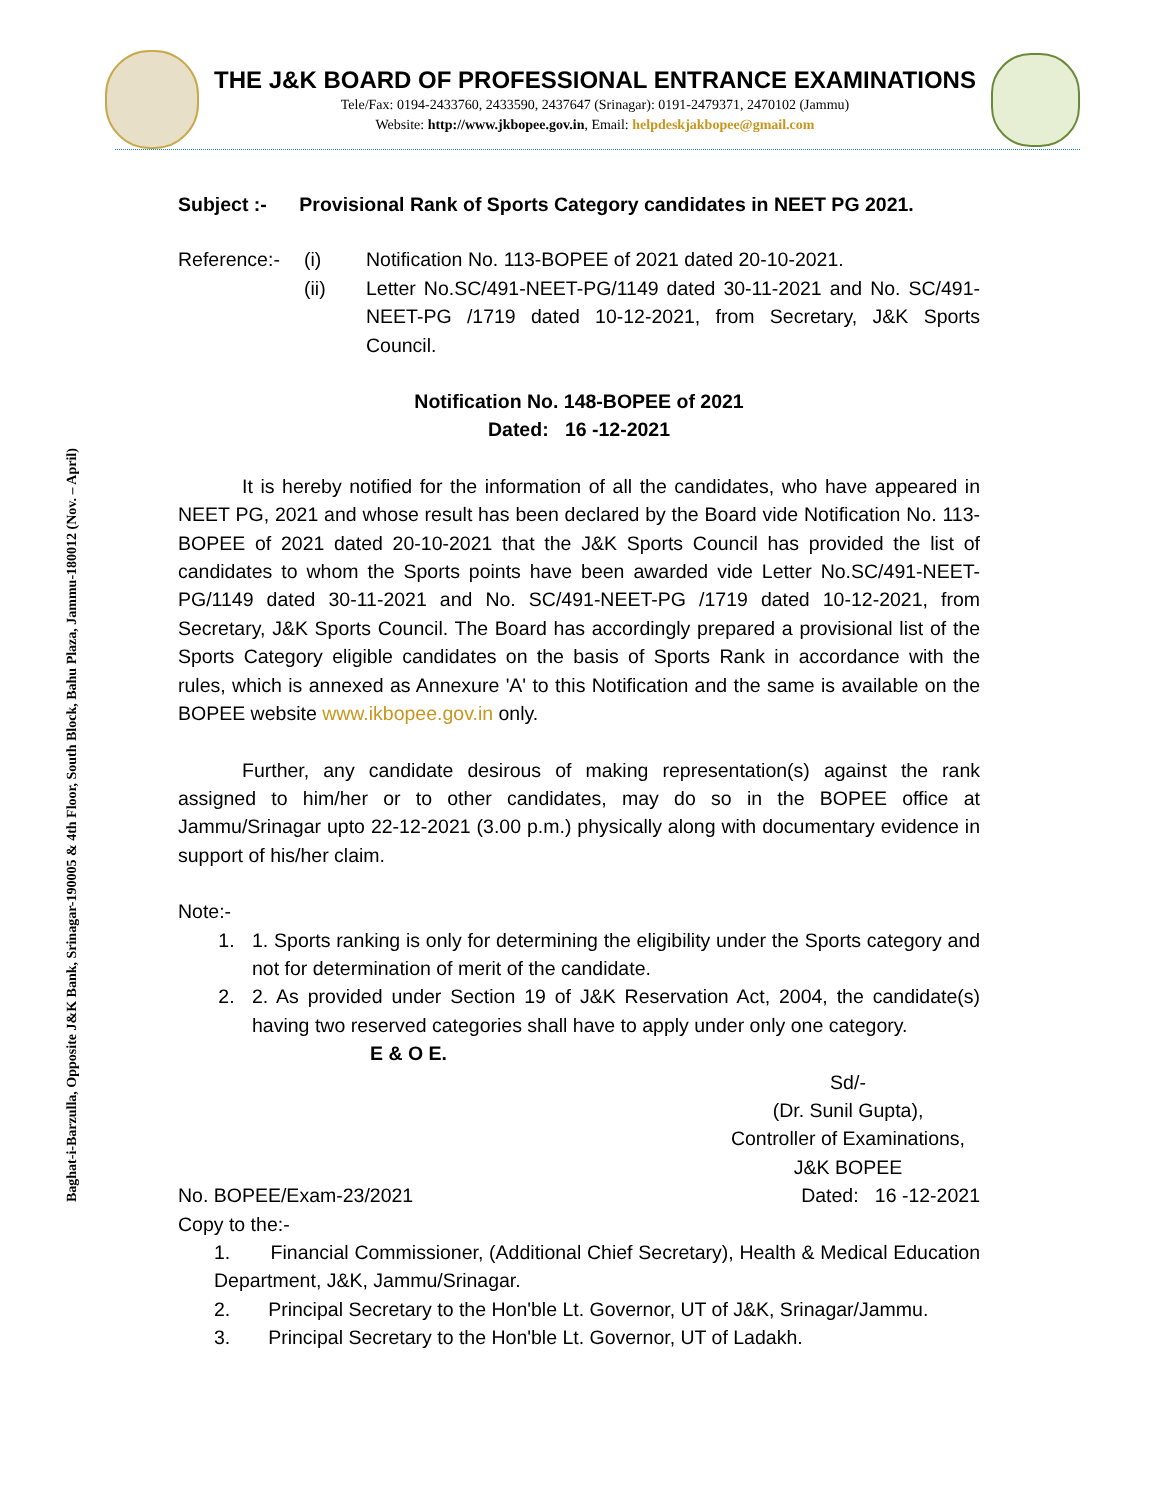Baghat-i-Barzulla, Opposite J&K Bank, Srinagar-190005 & 4th Floor, South Block, Bahu Plaza, Jammu-180012 (Nov. – April)
THE J&K BOARD OF PROFESSIONAL ENTRANCE EXAMINATIONS
Tele/Fax: 0194-2433760, 2433590, 2437647 (Srinagar): 0191-2479371, 2470102 (Jammu)
Website: http://www.jkbopee.gov.in, Email: helpdeskjakbopee@gmail.com
Subject :- Provisional Rank of Sports Category candidates in NEET PG 2021.
Reference:-
(i)
Notification No. 113-BOPEE of 2021 dated 20-10-2021.
(ii)
Letter No.SC/491-NEET-PG/1149 dated 30-11-2021 and No. SC/491-NEET-PG /1719 dated 10-12-2021, from Secretary, J&K Sports Council.
Notification No. 148-BOPEE of 2021
Dated: 16 -12-2021
It is hereby notified for the information of all the candidates, who have appeared in NEET PG, 2021 and whose result has been declared by the Board vide Notification No. 113-BOPEE of 2021 dated 20-10-2021 that the J&K Sports Council has provided the list of candidates to whom the Sports points have been awarded vide Letter No.SC/491-NEET-PG/1149 dated 30-11-2021 and No. SC/491-NEET-PG /1719 dated 10-12-2021, from Secretary, J&K Sports Council. The Board has accordingly prepared a provisional list of the Sports Category eligible candidates on the basis of Sports Rank in accordance with the rules, which is annexed as Annexure 'A' to this Notification and the same is available on the BOPEE website www.ikbopee.gov.in only.
Further, any candidate desirous of making representation(s) against the rank assigned to him/her or to other candidates, may do so in the BOPEE office at Jammu/Srinagar upto 22-12-2021 (3.00 p.m.) physically along with documentary evidence in support of his/her claim.
Note:-
1. 1. Sports ranking is only for determining the eligibility under the Sports category and not for determination of merit of the candidate.
2. 2. As provided under Section 19 of J&K Reservation Act, 2004, the candidate(s) having two reserved categories shall have to apply under only one category.
E & O E.
Sd/-
(Dr. Sunil Gupta),
Controller of Examinations,
J&K BOPEE
No. BOPEE/Exam-23/2021 Dated: 16 -12-2021
Copy to the:-
1. Financial Commissioner, (Additional Chief Secretary), Health & Medical Education Department, J&K, Jammu/Srinagar.
2. Principal Secretary to the Hon'ble Lt. Governor, UT of J&K, Srinagar/Jammu.
3. Principal Secretary to the Hon'ble Lt. Governor, UT of Ladakh.